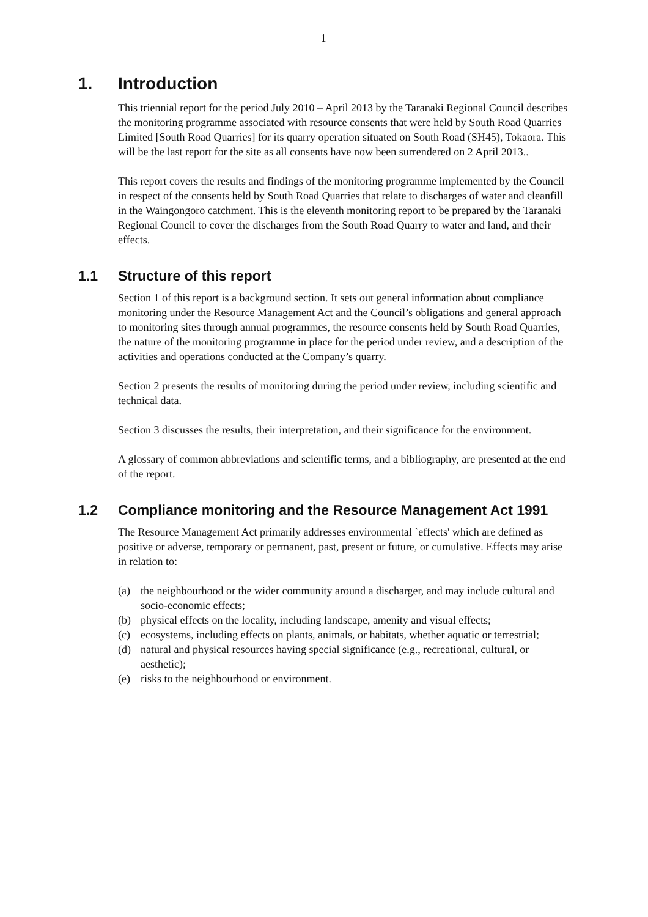1
1. Introduction
This triennial report for the period July 2010 – April 2013 by the Taranaki Regional Council describes the monitoring programme associated with resource consents that were held by South Road Quarries Limited [South Road Quarries] for its quarry operation situated on South Road (SH45), Tokaora. This will be the last report for the site as all consents have now been surrendered on 2 April 2013..
This report covers the results and findings of the monitoring programme implemented by the Council in respect of the consents held by South Road Quarries that relate to discharges of water and cleanfill in the Waingongoro catchment. This is the eleventh monitoring report to be prepared by the Taranaki Regional Council to cover the discharges from the South Road Quarry to water and land, and their effects.
1.1 Structure of this report
Section 1 of this report is a background section. It sets out general information about compliance monitoring under the Resource Management Act and the Council’s obligations and general approach to monitoring sites through annual programmes, the resource consents held by South Road Quarries, the nature of the monitoring programme in place for the period under review, and a description of the activities and operations conducted at the Company’s quarry.
Section 2 presents the results of monitoring during the period under review, including scientific and technical data.
Section 3 discusses the results, their interpretation, and their significance for the environment.
A glossary of common abbreviations and scientific terms, and a bibliography, are presented at the end of the report.
1.2 Compliance monitoring and the Resource Management Act 1991
The Resource Management Act primarily addresses environmental `effects' which are defined as positive or adverse, temporary or permanent, past, present or future, or cumulative. Effects may arise in relation to:
(a) the neighbourhood or the wider community around a discharger, and may include cultural and socio-economic effects;
(b) physical effects on the locality, including landscape, amenity and visual effects;
(c) ecosystems, including effects on plants, animals, or habitats, whether aquatic or terrestrial;
(d) natural and physical resources having special significance (e.g., recreational, cultural, or aesthetic);
(e) risks to the neighbourhood or environment.